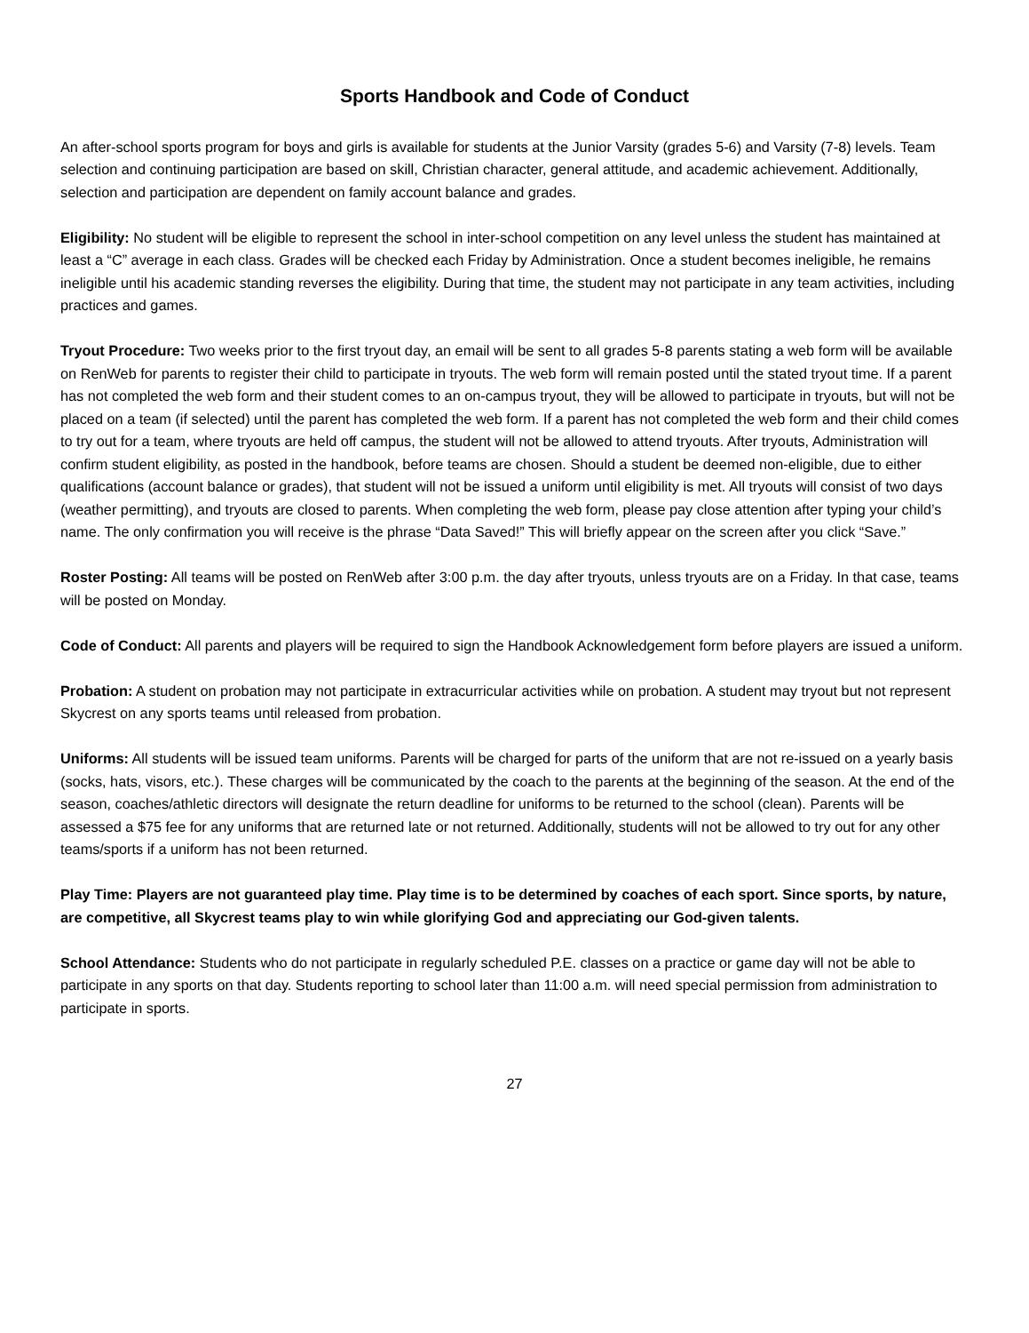Sports Handbook and Code of Conduct
An after-school sports program for boys and girls is available for students at the Junior Varsity (grades 5-6) and Varsity (7-8) levels. Team selection and continuing participation are based on skill, Christian character, general attitude, and academic achievement. Additionally, selection and participation are dependent on family account balance and grades.
Eligibility: No student will be eligible to represent the school in inter-school competition on any level unless the student has maintained at least a “C” average in each class. Grades will be checked each Friday by Administration. Once a student becomes ineligible, he remains ineligible until his academic standing reverses the eligibility. During that time, the student may not participate in any team activities, including practices and games.
Tryout Procedure: Two weeks prior to the first tryout day, an email will be sent to all grades 5-8 parents stating a web form will be available on RenWeb for parents to register their child to participate in tryouts. The web form will remain posted until the stated tryout time. If a parent has not completed the web form and their student comes to an on-campus tryout, they will be allowed to participate in tryouts, but will not be placed on a team (if selected) until the parent has completed the web form. If a parent has not completed the web form and their child comes to try out for a team, where tryouts are held off campus, the student will not be allowed to attend tryouts. After tryouts, Administration will confirm student eligibility, as posted in the handbook, before teams are chosen. Should a student be deemed non-eligible, due to either qualifications (account balance or grades), that student will not be issued a uniform until eligibility is met. All tryouts will consist of two days (weather permitting), and tryouts are closed to parents. When completing the web form, please pay close attention after typing your child’s name. The only confirmation you will receive is the phrase “Data Saved!” This will briefly appear on the screen after you click “Save.”
Roster Posting: All teams will be posted on RenWeb after 3:00 p.m. the day after tryouts, unless tryouts are on a Friday. In that case, teams will be posted on Monday.
Code of Conduct: All parents and players will be required to sign the Handbook Acknowledgement form before players are issued a uniform.
Probation: A student on probation may not participate in extracurricular activities while on probation. A student may tryout but not represent Skycrest on any sports teams until released from probation.
Uniforms: All students will be issued team uniforms. Parents will be charged for parts of the uniform that are not re-issued on a yearly basis (socks, hats, visors, etc.). These charges will be communicated by the coach to the parents at the beginning of the season. At the end of the season, coaches/athletic directors will designate the return deadline for uniforms to be returned to the school (clean). Parents will be assessed a $75 fee for any uniforms that are returned late or not returned. Additionally, students will not be allowed to try out for any other teams/sports if a uniform has not been returned.
Play Time: Players are not guaranteed play time. Play time is to be determined by coaches of each sport. Since sports, by nature, are competitive, all Skycrest teams play to win while glorifying God and appreciating our God-given talents.
School Attendance: Students who do not participate in regularly scheduled P.E. classes on a practice or game day will not be able to participate in any sports on that day. Students reporting to school later than 11:00 a.m. will need special permission from administration to participate in sports.
27